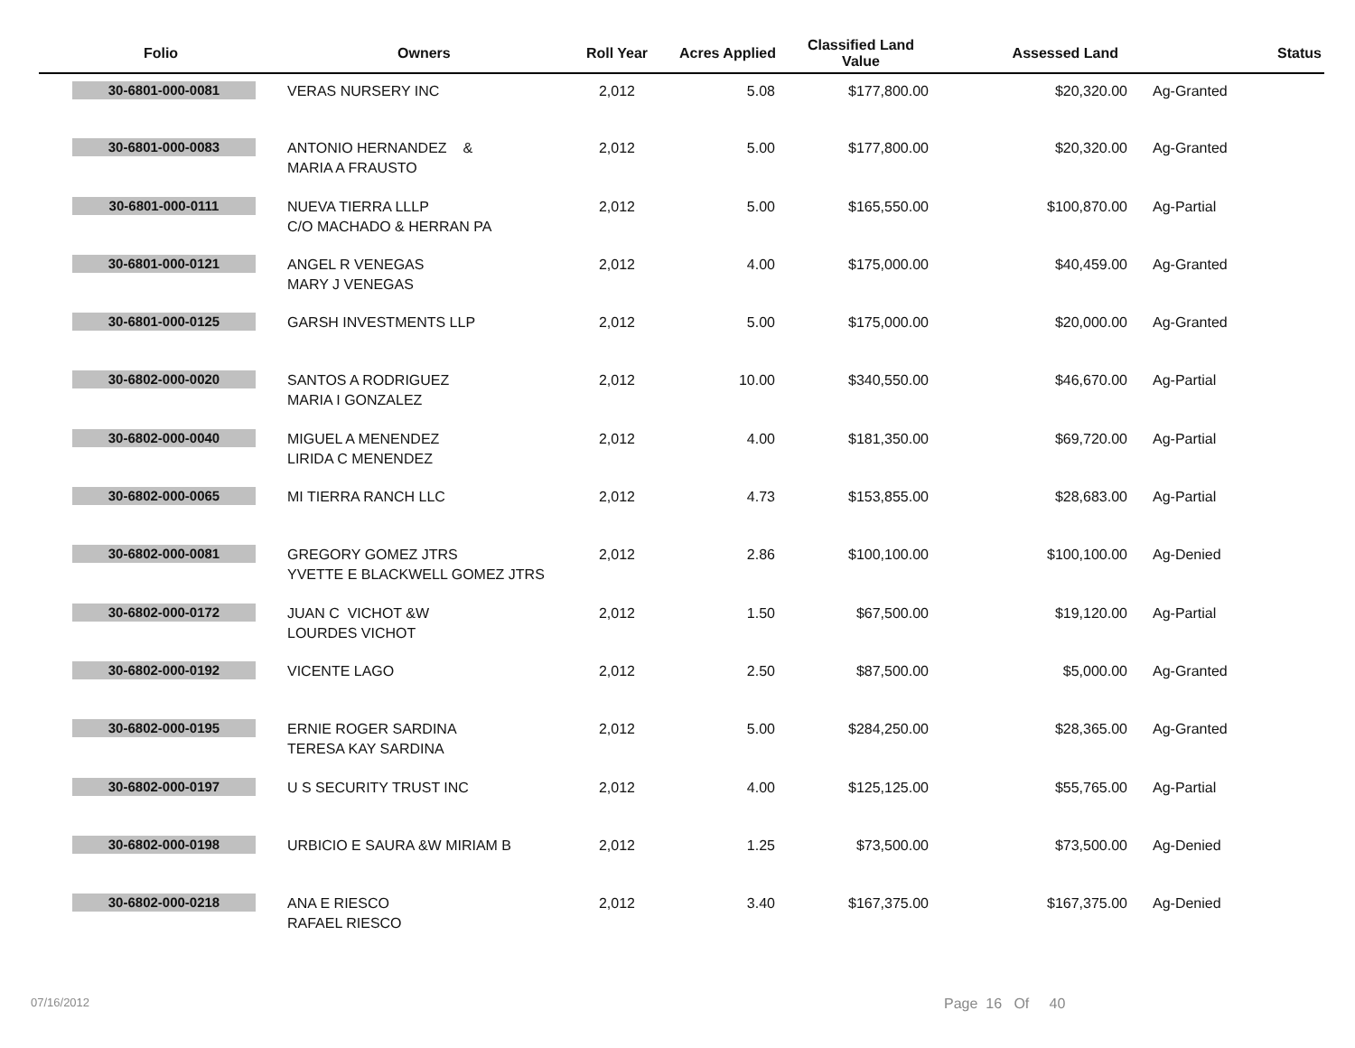| Folio | Owners | Roll Year | Acres Applied | Classified Land Value | Assessed Land | Status |
| --- | --- | --- | --- | --- | --- | --- |
| 30-6801-000-0081 | VERAS NURSERY INC | 2,012 | 5.08 | $177,800.00 | $20,320.00 | Ag-Granted |
| 30-6801-000-0083 | ANTONIO HERNANDEZ & MARIA A FRAUSTO | 2,012 | 5.00 | $177,800.00 | $20,320.00 | Ag-Granted |
| 30-6801-000-0111 | NUEVA TIERRA LLLP C/O MACHADO & HERRAN PA | 2,012 | 5.00 | $165,550.00 | $100,870.00 | Ag-Partial |
| 30-6801-000-0121 | ANGEL R VENEGAS MARY J VENEGAS | 2,012 | 4.00 | $175,000.00 | $40,459.00 | Ag-Granted |
| 30-6801-000-0125 | GARSH INVESTMENTS LLP | 2,012 | 5.00 | $175,000.00 | $20,000.00 | Ag-Granted |
| 30-6802-000-0020 | SANTOS A RODRIGUEZ MARIA I GONZALEZ | 2,012 | 10.00 | $340,550.00 | $46,670.00 | Ag-Partial |
| 30-6802-000-0040 | MIGUEL A MENENDEZ LIRIDA C MENENDEZ | 2,012 | 4.00 | $181,350.00 | $69,720.00 | Ag-Partial |
| 30-6802-000-0065 | MI TIERRA RANCH LLC | 2,012 | 4.73 | $153,855.00 | $28,683.00 | Ag-Partial |
| 30-6802-000-0081 | GREGORY GOMEZ JTRS YVETTE E BLACKWELL GOMEZ JTRS | 2,012 | 2.86 | $100,100.00 | $100,100.00 | Ag-Denied |
| 30-6802-000-0172 | JUAN C VICHOT &W LOURDES VICHOT | 2,012 | 1.50 | $67,500.00 | $19,120.00 | Ag-Partial |
| 30-6802-000-0192 | VICENTE LAGO | 2,012 | 2.50 | $87,500.00 | $5,000.00 | Ag-Granted |
| 30-6802-000-0195 | ERNIE ROGER SARDINA TERESA KAY SARDINA | 2,012 | 5.00 | $284,250.00 | $28,365.00 | Ag-Granted |
| 30-6802-000-0197 | U S SECURITY TRUST INC | 2,012 | 4.00 | $125,125.00 | $55,765.00 | Ag-Partial |
| 30-6802-000-0198 | URBICIO E SAURA &W MIRIAM B | 2,012 | 1.25 | $73,500.00 | $73,500.00 | Ag-Denied |
| 30-6802-000-0218 | ANA E RIESCO RAFAEL RIESCO | 2,012 | 3.40 | $167,375.00 | $167,375.00 | Ag-Denied |
07/16/2012 Page 16 Of 40